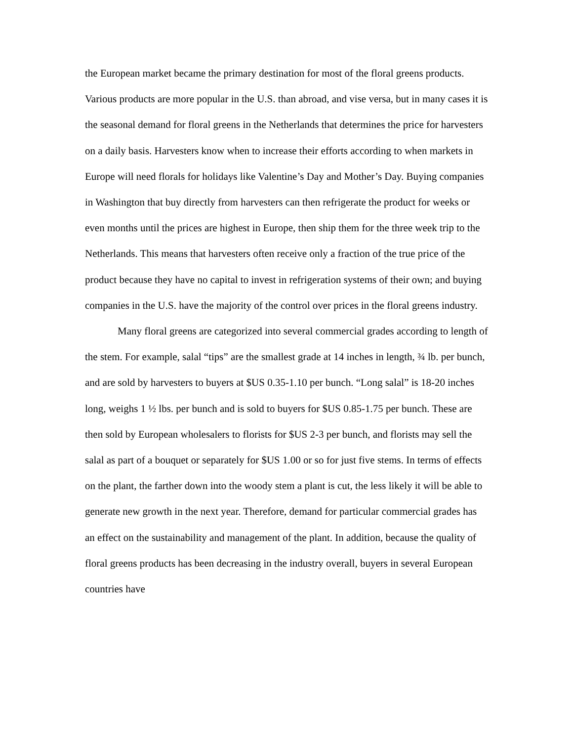the European market became the primary destination for most of the floral greens products. Various products are more popular in the U.S. than abroad, and vise versa, but in many cases it is the seasonal demand for floral greens in the Netherlands that determines the price for harvesters on a daily basis. Harvesters know when to increase their efforts according to when markets in Europe will need florals for holidays like Valentine’s Day and Mother’s Day. Buying companies in Washington that buy directly from harvesters can then refrigerate the product for weeks or even months until the prices are highest in Europe, then ship them for the three week trip to the Netherlands. This means that harvesters often receive only a fraction of the true price of the product because they have no capital to invest in refrigeration systems of their own; and buying companies in the U.S. have the majority of the control over prices in the floral greens industry.
Many floral greens are categorized into several commercial grades according to length of the stem. For example, salal “tips” are the smallest grade at 14 inches in length, ¾ lb. per bunch, and are sold by harvesters to buyers at $US 0.35-1.10 per bunch. “Long salal” is 18-20 inches long, weighs 1 ½ lbs. per bunch and is sold to buyers for $US 0.85-1.75 per bunch. These are then sold by European wholesalers to florists for $US 2-3 per bunch, and florists may sell the salal as part of a bouquet or separately for $US 1.00 or so for just five stems. In terms of effects on the plant, the farther down into the woody stem a plant is cut, the less likely it will be able to generate new growth in the next year. Therefore, demand for particular commercial grades has an effect on the sustainability and management of the plant. In addition, because the quality of floral greens products has been decreasing in the industry overall, buyers in several European countries have